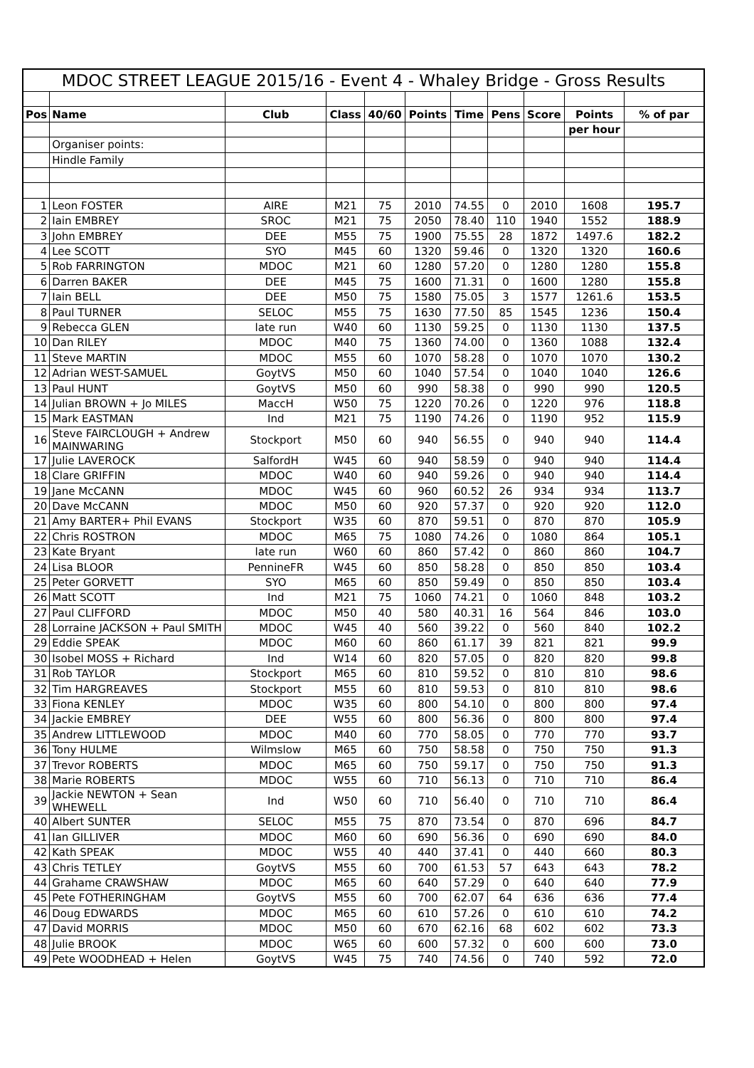| MDOC STREET LEAGUE 2015/16 - Event 4 - Whaley Bridge - Gross Results | | | | | | | | | | |
| Pos | Name | Club | Class | 40/60 | Points | Time | Pens | Score | Points | % of par |
| | | | | | | | | | per hour | |
| | Organiser points: | | | | | | | | | |
| | Hindle Family | | | | | | | | | |
| 1 | Leon FOSTER | AIRE | M21 | 75 | 2010 | 74.55 | 0 | 2010 | 1608 | 195.7 |
| 2 | Iain EMBREY | SROC | M21 | 75 | 2050 | 78.40 | 110 | 1940 | 1552 | 188.9 |
| 3 | John EMBREY | DEE | M55 | 75 | 1900 | 75.55 | 28 | 1872 | 1497.6 | 182.2 |
| 4 | Lee SCOTT | SYO | M45 | 60 | 1320 | 59.46 | 0 | 1320 | 1320 | 160.6 |
| 5 | Rob FARRINGTON | MDOC | M21 | 60 | 1280 | 57.20 | 0 | 1280 | 1280 | 155.8 |
| 6 | Darren BAKER | DEE | M45 | 75 | 1600 | 71.31 | 0 | 1600 | 1280 | 155.8 |
| 7 | Iain BELL | DEE | M50 | 75 | 1580 | 75.05 | 3 | 1577 | 1261.6 | 153.5 |
| 8 | Paul TURNER | SELOC | M55 | 75 | 1630 | 77.50 | 85 | 1545 | 1236 | 150.4 |
| 9 | Rebecca GLEN | late run | W40 | 60 | 1130 | 59.25 | 0 | 1130 | 1130 | 137.5 |
| 10 | Dan RILEY | MDOC | M40 | 75 | 1360 | 74.00 | 0 | 1360 | 1088 | 132.4 |
| 11 | Steve MARTIN | MDOC | M55 | 60 | 1070 | 58.28 | 0 | 1070 | 1070 | 130.2 |
| 12 | Adrian WEST-SAMUEL | GoytVS | M50 | 60 | 1040 | 57.54 | 0 | 1040 | 1040 | 126.6 |
| 13 | Paul HUNT | GoytVS | M50 | 60 | 990 | 58.38 | 0 | 990 | 990 | 120.5 |
| 14 | Julian BROWN + Jo MILES | MaccH | W50 | 75 | 1220 | 70.26 | 0 | 1220 | 976 | 118.8 |
| 15 | Mark EASTMAN | Ind | M21 | 75 | 1190 | 74.26 | 0 | 1190 | 952 | 115.9 |
| 16 | Steve FAIRCLOUGH + Andrew MAINWARING | Stockport | M50 | 60 | 940 | 56.55 | 0 | 940 | 940 | 114.4 |
| 17 | Julie LAVEROCK | SalfordH | W45 | 60 | 940 | 58.59 | 0 | 940 | 940 | 114.4 |
| 18 | Clare GRIFFIN | MDOC | W40 | 60 | 940 | 59.26 | 0 | 940 | 940 | 114.4 |
| 19 | Jane McCANN | MDOC | W45 | 60 | 960 | 60.52 | 26 | 934 | 934 | 113.7 |
| 20 | Dave McCANN | MDOC | M50 | 60 | 920 | 57.37 | 0 | 920 | 920 | 112.0 |
| 21 | Amy BARTER+ Phil EVANS | Stockport | W35 | 60 | 870 | 59.51 | 0 | 870 | 870 | 105.9 |
| 22 | Chris ROSTRON | MDOC | M65 | 75 | 1080 | 74.26 | 0 | 1080 | 864 | 105.1 |
| 23 | Kate Bryant | late run | W60 | 60 | 860 | 57.42 | 0 | 860 | 860 | 104.7 |
| 24 | Lisa BLOOR | PennineFR | W45 | 60 | 850 | 58.28 | 0 | 850 | 850 | 103.4 |
| 25 | Peter GORVETT | SYO | M65 | 60 | 850 | 59.49 | 0 | 850 | 850 | 103.4 |
| 26 | Matt SCOTT | Ind | M21 | 75 | 1060 | 74.21 | 0 | 1060 | 848 | 103.2 |
| 27 | Paul CLIFFORD | MDOC | M50 | 40 | 580 | 40.31 | 16 | 564 | 846 | 103.0 |
| 28 | Lorraine JACKSON + Paul SMITH | MDOC | W45 | 40 | 560 | 39.22 | 0 | 560 | 840 | 102.2 |
| 29 | Eddie SPEAK | MDOC | M60 | 60 | 860 | 61.17 | 39 | 821 | 821 | 99.9 |
| 30 | Isobel MOSS + Richard | Ind | W14 | 60 | 820 | 57.05 | 0 | 820 | 820 | 99.8 |
| 31 | Rob TAYLOR | Stockport | M65 | 60 | 810 | 59.52 | 0 | 810 | 810 | 98.6 |
| 32 | Tim HARGREAVES | Stockport | M55 | 60 | 810 | 59.53 | 0 | 810 | 810 | 98.6 |
| 33 | Fiona KENLEY | MDOC | W35 | 60 | 800 | 54.10 | 0 | 800 | 800 | 97.4 |
| 34 | Jackie EMBREY | DEE | W55 | 60 | 800 | 56.36 | 0 | 800 | 800 | 97.4 |
| 35 | Andrew LITTLEWOOD | MDOC | M40 | 60 | 770 | 58.05 | 0 | 770 | 770 | 93.7 |
| 36 | Tony HULME | Wilmslow | M65 | 60 | 750 | 58.58 | 0 | 750 | 750 | 91.3 |
| 37 | Trevor ROBERTS | MDOC | M65 | 60 | 750 | 59.17 | 0 | 750 | 750 | 91.3 |
| 38 | Marie ROBERTS | MDOC | W55 | 60 | 710 | 56.13 | 0 | 710 | 710 | 86.4 |
| 39 | Jackie NEWTON + Sean WHEWELL | Ind | W50 | 60 | 710 | 56.40 | 0 | 710 | 710 | 86.4 |
| 40 | Albert SUNTER | SELOC | M55 | 75 | 870 | 73.54 | 0 | 870 | 696 | 84.7 |
| 41 | Ian GILLIVER | MDOC | M60 | 60 | 690 | 56.36 | 0 | 690 | 690 | 84.0 |
| 42 | Kath SPEAK | MDOC | W55 | 40 | 440 | 37.41 | 0 | 440 | 660 | 80.3 |
| 43 | Chris TETLEY | GoytVS | M55 | 60 | 700 | 61.53 | 57 | 643 | 643 | 78.2 |
| 44 | Grahame CRAWSHAW | MDOC | M65 | 60 | 640 | 57.29 | 0 | 640 | 640 | 77.9 |
| 45 | Pete FOTHERINGHAM | GoytVS | M55 | 60 | 700 | 62.07 | 64 | 636 | 636 | 77.4 |
| 46 | Doug EDWARDS | MDOC | M65 | 60 | 610 | 57.26 | 0 | 610 | 610 | 74.2 |
| 47 | David MORRIS | MDOC | M50 | 60 | 670 | 62.16 | 68 | 602 | 602 | 73.3 |
| 48 | Julie BROOK | MDOC | W65 | 60 | 600 | 57.32 | 0 | 600 | 600 | 73.0 |
| 49 | Pete WOODHEAD + Helen | GoytVS | W45 | 75 | 740 | 74.56 | 0 | 740 | 592 | 72.0 |